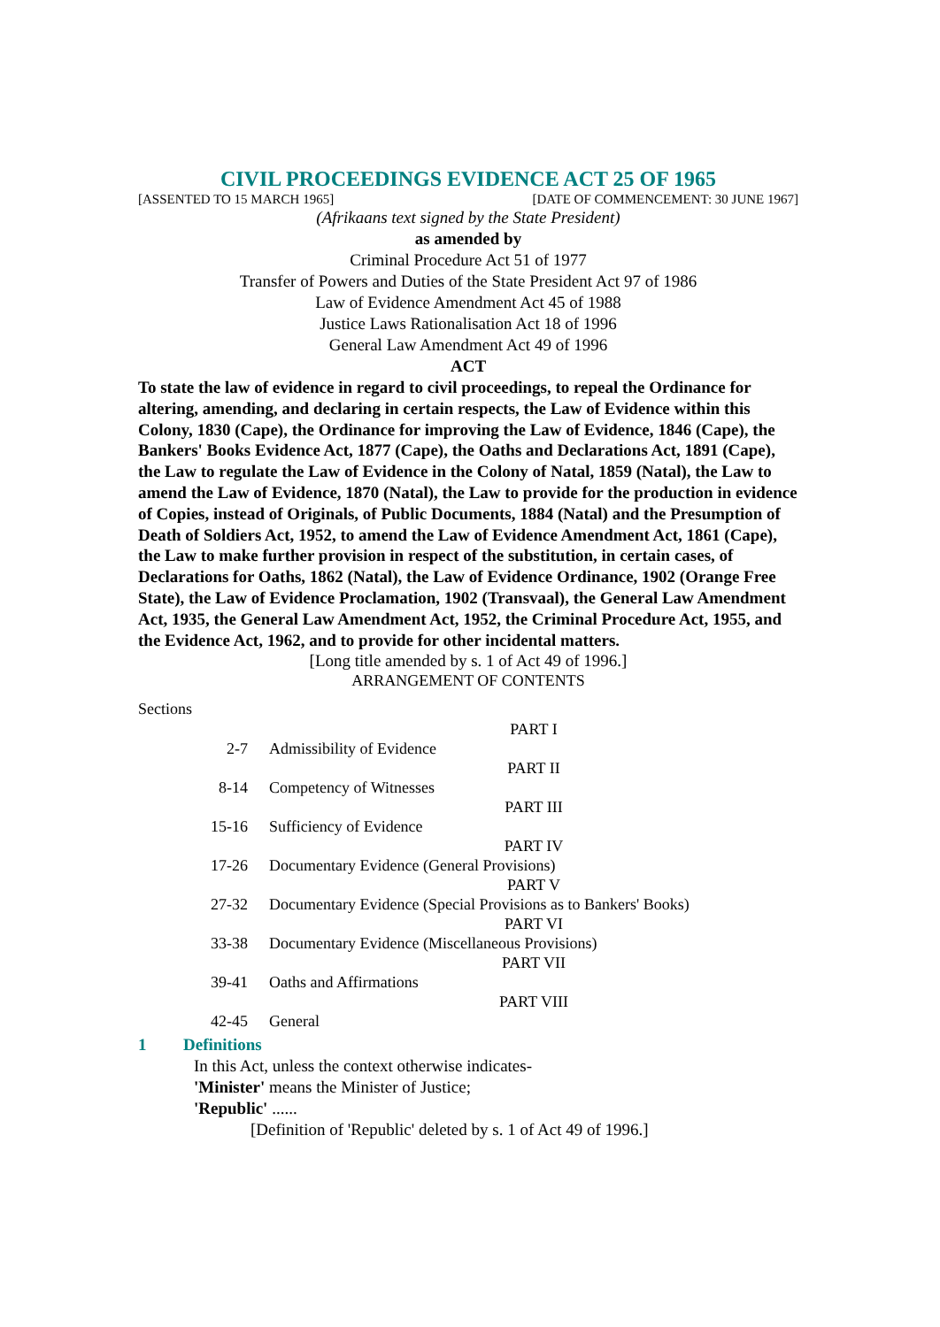CIVIL PROCEEDINGS EVIDENCE ACT 25 OF 1965
[ASSENTED TO 15 MARCH 1965] [DATE OF COMMENCEMENT: 30 JUNE 1967]
(Afrikaans text signed by the State President)
as amended by
Criminal Procedure Act 51 of 1977
Transfer of Powers and Duties of the State President Act 97 of 1986
Law of Evidence Amendment Act 45 of 1988
Justice Laws Rationalisation Act 18 of 1996
General Law Amendment Act 49 of 1996
ACT
To state the law of evidence in regard to civil proceedings, to repeal the Ordinance for altering, amending, and declaring in certain respects, the Law of Evidence within this Colony, 1830 (Cape), the Ordinance for improving the Law of Evidence, 1846 (Cape), the Bankers' Books Evidence Act, 1877 (Cape), the Oaths and Declarations Act, 1891 (Cape), the Law to regulate the Law of Evidence in the Colony of Natal, 1859 (Natal), the Law to amend the Law of Evidence, 1870 (Natal), the Law to provide for the production in evidence of Copies, instead of Originals, of Public Documents, 1884 (Natal) and the Presumption of Death of Soldiers Act, 1952, to amend the Law of Evidence Amendment Act, 1861 (Cape), the Law to make further provision in respect of the substitution, in certain cases, of Declarations for Oaths, 1862 (Natal), the Law of Evidence Ordinance, 1902 (Orange Free State), the Law of Evidence Proclamation, 1902 (Transvaal), the General Law Amendment Act, 1935, the General Law Amendment Act, 1952, the Criminal Procedure Act, 1955, and the Evidence Act, 1962, and to provide for other incidental matters.
[Long title amended by s. 1 of Act 49 of 1996.]
ARRANGEMENT OF CONTENTS
Sections
| | PART I |
| 2-7 | Admissibility of Evidence |
| | PART II |
| 8-14 | Competency of Witnesses |
| | PART III |
| 15-16 | Sufficiency of Evidence |
| | PART IV |
| 17-26 | Documentary Evidence (General Provisions) |
| | PART V |
| 27-32 | Documentary Evidence (Special Provisions as to Bankers' Books) |
| | PART VI |
| 33-38 | Documentary Evidence (Miscellaneous Provisions) |
| | PART VII |
| 39-41 | Oaths and Affirmations |
| | PART VIII |
| 42-45 | General |
1 Definitions
In this Act, unless the context otherwise indicates-
'Minister' means the Minister of Justice;
'Republic' ......
[Definition of 'Republic' deleted by s. 1 of Act 49 of 1996.]